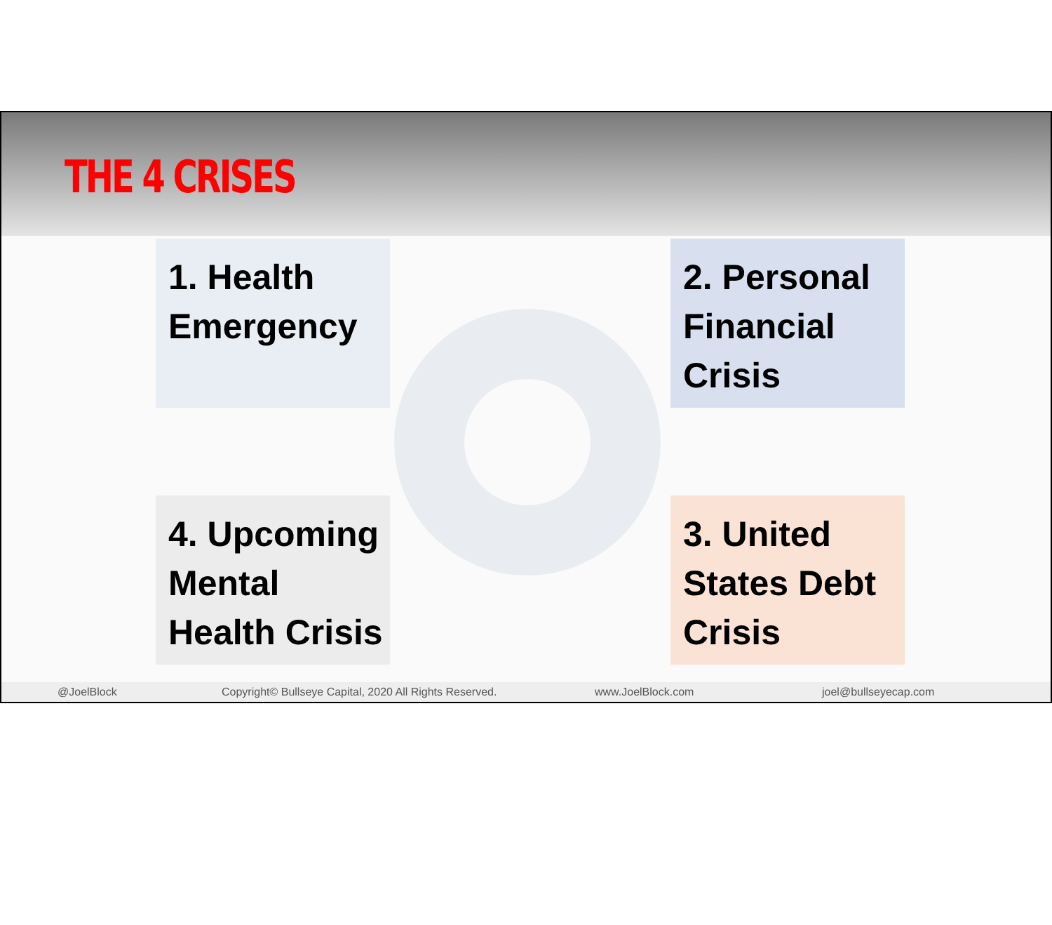THE 4 CRISES
1. Health Emergency
2. Personal Financial Crisis
4. Upcoming Mental Health Crisis
3. United States Debt Crisis
@JoelBlock Copyright© Bullseye Capital, 2020 All Rights Reserved. www.JoelBlock.com joel@bullseyecap.com